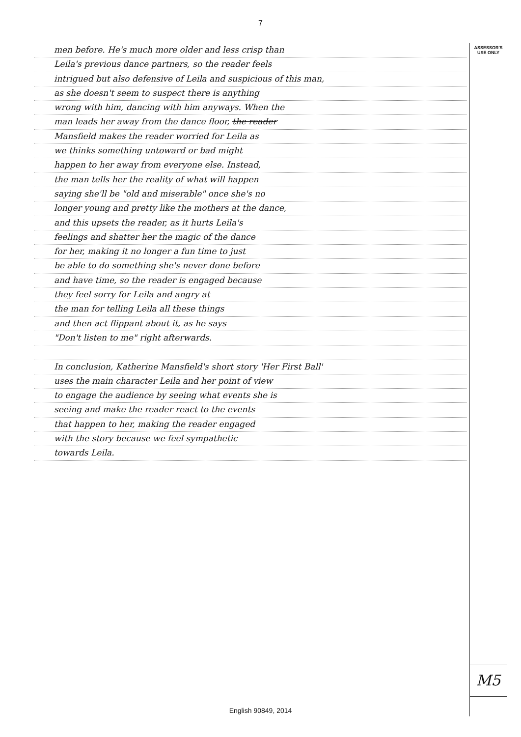7
men before. He's much more older and less crisp than
Leila's previous dance partners, so the reader feels
intrigued but also defensive of Leila and suspicious of this man,
as she doesn't seem to suspect there is anything
wrong with him, dancing with him anyways. When the
man leads her away from the dance floor, the reader
Mansfield makes the reader worried for Leila as
we thinks something untoward or bad might
happen to her away from everyone else. Instead,
the man tells her the reality of what will happen
saying she'll be "old and miserable" once she's no
longer young and pretty like the mothers at the dance,
and this upsets the reader, as it hurts Leila's
feelings and shatter her the magic of the dance
for her, making it no longer a fun time to just
be able to do something she's never done before
and have time, so the reader is engaged because
they feel sorry for Leila and angry at
the man for telling Leila all these things
and then act flippant about it, as he says
"Don't listen to me" right afterwards.
In conclusion, Katherine Mansfield's short story 'Her First Ball'
uses the main character Leila and her point of view
to engage the audience by seeing what events she is
seeing and make the reader react to the events
that happen to her, making the reader engaged
with the story because we feel sympathetic
towards Leila.
ASSESSOR'S USE ONLY
M5
English 90849, 2014